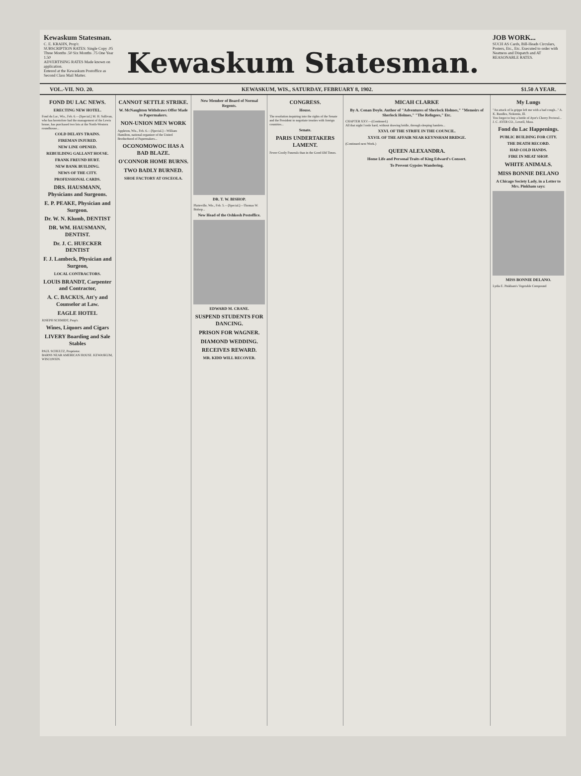Kewaskum Statesman.
C. E. KRAHN, Prop'r.
SUBSCRIPTION RATES: Single Copy .05 Three Months .50 Six Months .75 One Year 1.50
ADVERTISING RATES Made known on application.
Entered at the Kewaskum Postoffice as Second Class Mail Matter.
Kewaskum Statesman.
JOB WORK...
SUCH AS Cards, Bill-Heads Circulars, Posters, Etc., Etc. Executed to order with Neatness and Dispatch and AT REASONABLE RATES.
VOL.-VII. NO. 20. KEWASKUM, WIS., SATURDAY, FEBRUARY 8, 1902. $1.50 A YEAR.
FOND DU LAC NEWS.
ERECTING NEW HOTEL.
Fond du Lac, Wis., Feb. 6.—[Special.] M. H. Sullivan, who has heretofore had the management of the Lewis house, has purchased two lots at the North-Western roundhouse...
COLD DELAYS TRAINS.
FIREMAN INJURED.
NEW LINE OPENED.
REBUILDING GALLANT HOUSE.
FRANK FREUND HURT.
NEW BANK BUILDING.
NEWS OF THE CITY.
PROFESSIONAL CARDS.
DRS. HAUSMANN, Physicians and Surgeons.
E. P. PEAKE, Physician and Surgeon.
Dr. W. N. Klumb, DENTIST
DR. WM. HAUSMANN, DENTIST.
Dr. J. C. HUECKER DENTIST
F. J. Lambeck, Physician and Surgeon,
LOCAL CONTRACTORS.
LOUIS BRANDT, Carpenter and Contractor,
A. C. BACKUS, Att'y and Counselor at Law.
EAGLE HOTEL
JOSEPH SCHMIDT, Prop'r.
Wines, Liquors and Cigars
LIVERY Boarding and Sale Stables
PAUL SCHULTZ, Proprietor.
BARNS NEAR AMERICAN HOUSE. KEWASKUM, WISCONSIN.
CANNOT SETTLE STRIKE.
W. McNaughton Withdraws Offer Made to Papermakers.
NON-UNION MEN WORK
Appleton, Wis., Feb. 6.—[Special.]—William Hamilton, national organizer of the United Brotherhood of Papermakers...
OCONOMOWOC HAS A BAD BLAZE.
O'CONNOR HOME BURNS.
TWO BADLY BURNED.
SHOE FACTORY AT OSCEOLA.
New Member of Board of Normal Regents.
DR. T. W. BISHOP.
Platteville, Wis., Feb. 5.—[Special.]—Thomas W. Bishop...
New Head of the Oshkosh Postoffice.
EDWARD M. CRANE.
SUSPEND STUDENTS FOR DANCING.
PRISON FOR WAGNER.
DIAMOND WEDDING.
RECEIVES REWARD.
MR. KIDD WILL RECOVER.
CONGRESS.
House.
The resolution inquiring into the rights of the Senate and the President to negotiate treaties with foreign countries...
Senate.
PARIS UNDERTAKERS LAMENT.
Fewer Costly Funerals than in the Good Old Times.
MICAH CLARKE
By A. Conan Doyle. Author of "Adventures of Sherlock Holmes," "Memoirs of Sherlock Holmes," "The Refugees," Etc.
CHAPTER XXV.—(Continued.)
All that night I rode hard, without drawing bridle, through sleeping hamlets...
XXVI. OF THE STRIFE IN THE COUNCIL.
XXVII. OF THE AFFAIR NEAR KEYNSHAM BRIDGE.
(Continued next Week.)
QUEEN ALEXANDRA.
Home Life and Personal Traits of King Edward's Consort.
To Prevent Gypsies Wandering.
My Lungs
"An attack of la grippe left me with a bad cough..." A. K. Randles, Nokomis, Ill.
You forgot to buy a bottle of Ayer's Cherry Pectoral... J. C. AYER CO., Lowell, Mass.
Fond du Lac Happenings.
PUBLIC BUILDING FOR CITY.
THE DEATH RECORD.
HAD COLD HANDS.
FIRE IN MEAT SHOP.
WHITE ANIMALS.
MISS BONNIE DELANO
A Chicago Society Lady, in a Letter to Mrs. Pinkham says:
MISS BONNIE DELANO.
Lydia E. Pinkham's Vegetable Compound